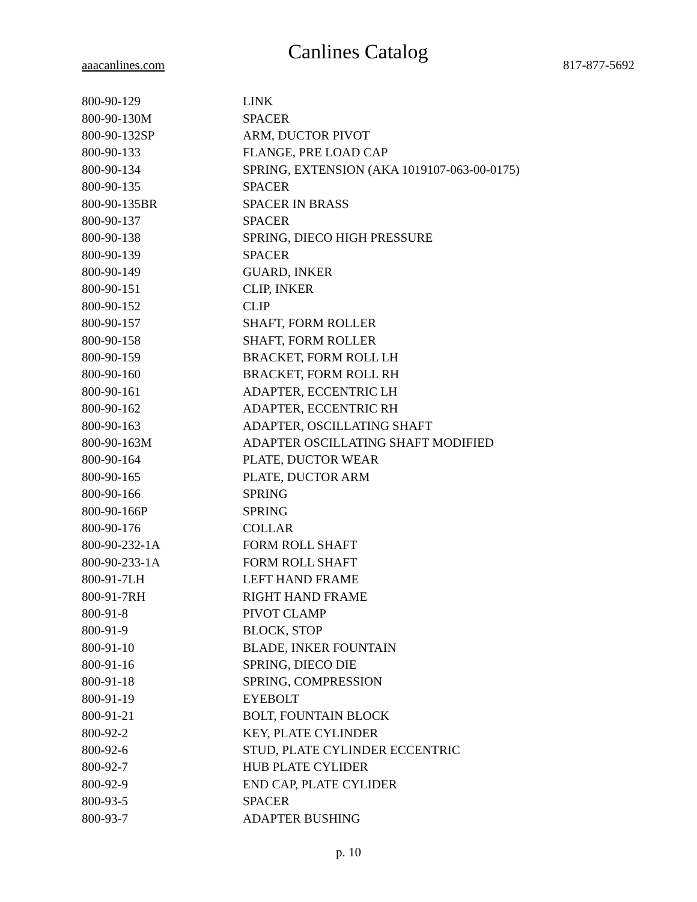Canlines Catalog
aaacanlines.com 817-877-5692
| 800-90-129 | LINK |
| 800-90-130M | SPACER |
| 800-90-132SP | ARM, DUCTOR PIVOT |
| 800-90-133 | FLANGE, PRE LOAD CAP |
| 800-90-134 | SPRING, EXTENSION (AKA 1019107-063-00-0175) |
| 800-90-135 | SPACER |
| 800-90-135BR | SPACER IN BRASS |
| 800-90-137 | SPACER |
| 800-90-138 | SPRING, DIECO HIGH PRESSURE |
| 800-90-139 | SPACER |
| 800-90-149 | GUARD, INKER |
| 800-90-151 | CLIP, INKER |
| 800-90-152 | CLIP |
| 800-90-157 | SHAFT, FORM ROLLER |
| 800-90-158 | SHAFT, FORM ROLLER |
| 800-90-159 | BRACKET, FORM ROLL LH |
| 800-90-160 | BRACKET, FORM ROLL RH |
| 800-90-161 | ADAPTER, ECCENTRIC LH |
| 800-90-162 | ADAPTER, ECCENTRIC RH |
| 800-90-163 | ADAPTER, OSCILLATING SHAFT |
| 800-90-163M | ADAPTER OSCILLATING SHAFT MODIFIED |
| 800-90-164 | PLATE, DUCTOR WEAR |
| 800-90-165 | PLATE, DUCTOR ARM |
| 800-90-166 | SPRING |
| 800-90-166P | SPRING |
| 800-90-176 | COLLAR |
| 800-90-232-1A | FORM ROLL SHAFT |
| 800-90-233-1A | FORM ROLL SHAFT |
| 800-91-7LH | LEFT HAND FRAME |
| 800-91-7RH | RIGHT HAND FRAME |
| 800-91-8 | PIVOT CLAMP |
| 800-91-9 | BLOCK, STOP |
| 800-91-10 | BLADE, INKER FOUNTAIN |
| 800-91-16 | SPRING, DIECO DIE |
| 800-91-18 | SPRING, COMPRESSION |
| 800-91-19 | EYEBOLT |
| 800-91-21 | BOLT, FOUNTAIN BLOCK |
| 800-92-2 | KEY, PLATE CYLINDER |
| 800-92-6 | STUD, PLATE CYLINDER ECCENTRIC |
| 800-92-7 | HUB PLATE CYLIDER |
| 800-92-9 | END CAP, PLATE CYLIDER |
| 800-93-5 | SPACER |
| 800-93-7 | ADAPTER BUSHING |
p. 10